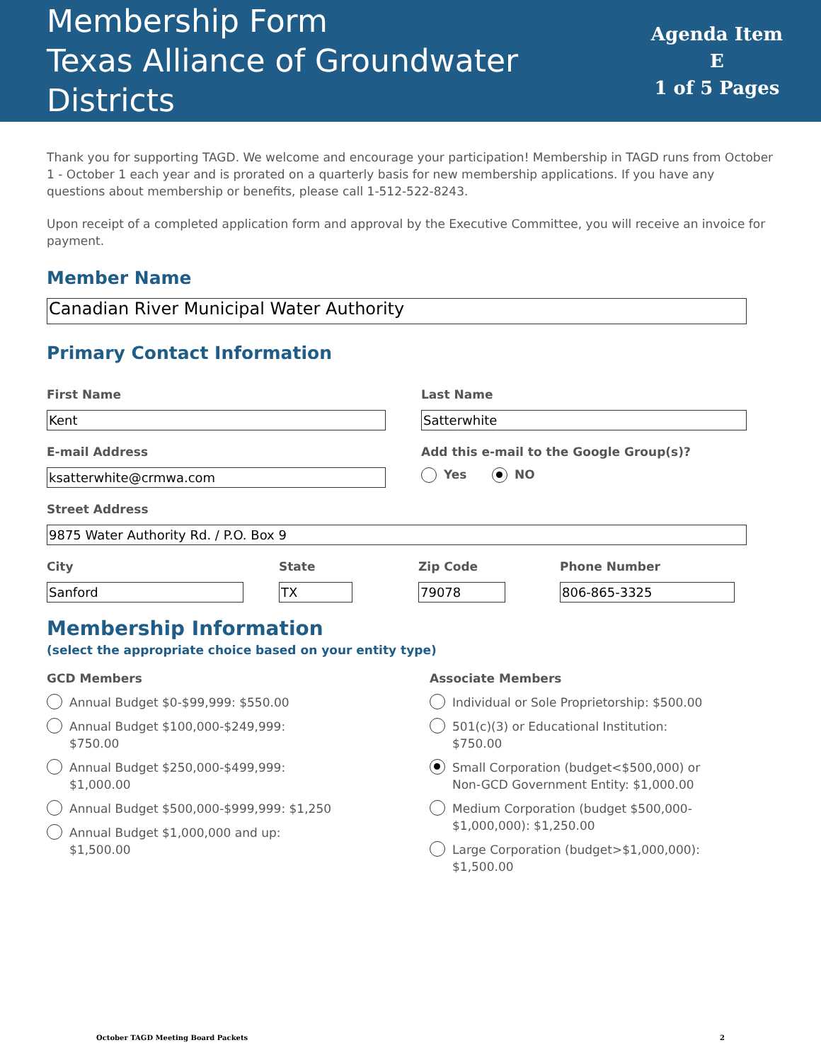Membership Form
Texas Alliance of Groundwater Districts
Agenda Item E
1 of 5 Pages
Thank you for supporting TAGD. We welcome and encourage your participation! Membership in TAGD runs from October 1 - October 1 each year and is prorated on a quarterly basis for new membership applications. If you have any questions about membership or benefits, please call 1-512-522-8243.
Upon receipt of a completed application form and approval by the Executive Committee, you will receive an invoice for payment.
Member Name
Canadian River Municipal Water Authority
Primary Contact Information
First Name
Kent
E-mail Address
ksatterwhite@crmwa.com
Last Name
Satterwhite
Add this e-mail to the Google Group(s)?
Yes NO
Street Address
9875 Water Authority Rd. / P.O. Box 9
City
Sanford
State
TX
Zip Code
79078
Phone Number
806-865-3325
Membership Information
(select the appropriate choice based on your entity type)
GCD Members
Annual Budget $0-$99,999: $550.00
Annual Budget $100,000-$249,999:
$750.00
Annual Budget $250,000-$499,999:
$1,000.00
Annual Budget $500,000-$999,999: $1,250
Annual Budget $1,000,000 and up:
$1,500.00
Associate Members
Individual or Sole Proprietorship: $500.00
501(c)(3) or Educational Institution:
$750.00
Small Corporation (budget<$500,000) or
Non-GCD Government Entity: $1,000.00
Medium Corporation (budget $500,000-
$1,000,000): $1,250.00
Large Corporation (budget>$1,000,000):
$1,500.00
October TAGD Meeting Board Packets 2